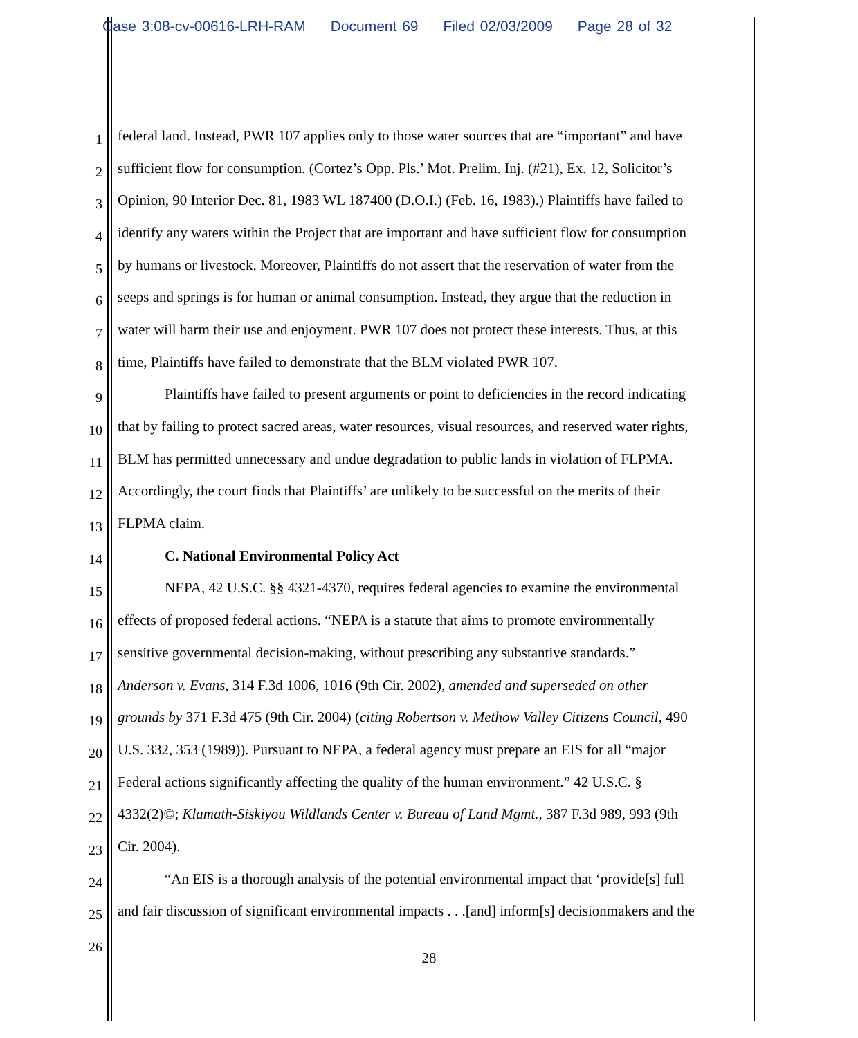Case 3:08-cv-00616-LRH-RAM Document 69 Filed 02/03/2009 Page 28 of 32
1
federal land. Instead, PWR 107 applies only to those water sources that are “important” and have
2
sufficient flow for consumption. (Cortez’s Opp. Pls.’ Mot. Prelim. Inj. (#21), Ex. 12, Solicitor’s
3
Opinion, 90 Interior Dec. 81, 1983 WL 187400 (D.O.I.) (Feb. 16, 1983).) Plaintiffs have failed to
4
identify any waters within the Project that are important and have sufficient flow for consumption
5
by humans or livestock. Moreover, Plaintiffs do not assert that the reservation of water from the
6
seeps and springs is for human or animal consumption. Instead, they argue that the reduction in
7
water will harm their use and enjoyment. PWR 107 does not protect these interests. Thus, at this
8
time, Plaintiffs have failed to demonstrate that the BLM violated PWR 107.
9
Plaintiffs have failed to present arguments or point to deficiencies in the record indicating
10
that by failing to protect sacred areas, water resources, visual resources, and reserved water rights,
11
BLM has permitted unnecessary and undue degradation to public lands in violation of FLPMA.
12
Accordingly, the court finds that Plaintiffs’ are unlikely to be successful on the merits of their
13
FLPMA claim.
14
C. National Environmental Policy Act
15
NEPA, 42 U.S.C. §§ 4321-4370, requires federal agencies to examine the environmental
16
effects of proposed federal actions. “NEPA is a statute that aims to promote environmentally
17
sensitive governmental decision-making, without prescribing any substantive standards.”
18
Anderson v. Evans, 314 F.3d 1006, 1016 (9th Cir. 2002), amended and superseded on other
19
grounds by 371 F.3d 475 (9th Cir. 2004) (citing Robertson v. Methow Valley Citizens Council, 490
20
U.S. 332, 353 (1989)). Pursuant to NEPA, a federal agency must prepare an EIS for all “major
21
Federal actions significantly affecting the quality of the human environment.” 42 U.S.C. §
22
4332(2)©; Klamath-Siskiyou Wildlands Center v. Bureau of Land Mgmt., 387 F.3d 989, 993 (9th
23
Cir. 2004).
24
“An EIS is a thorough analysis of the potential environmental impact that ‘provide[s] full
25
and fair discussion of significant environmental impacts . . .[and] inform[s] decisionmakers and the
26
28